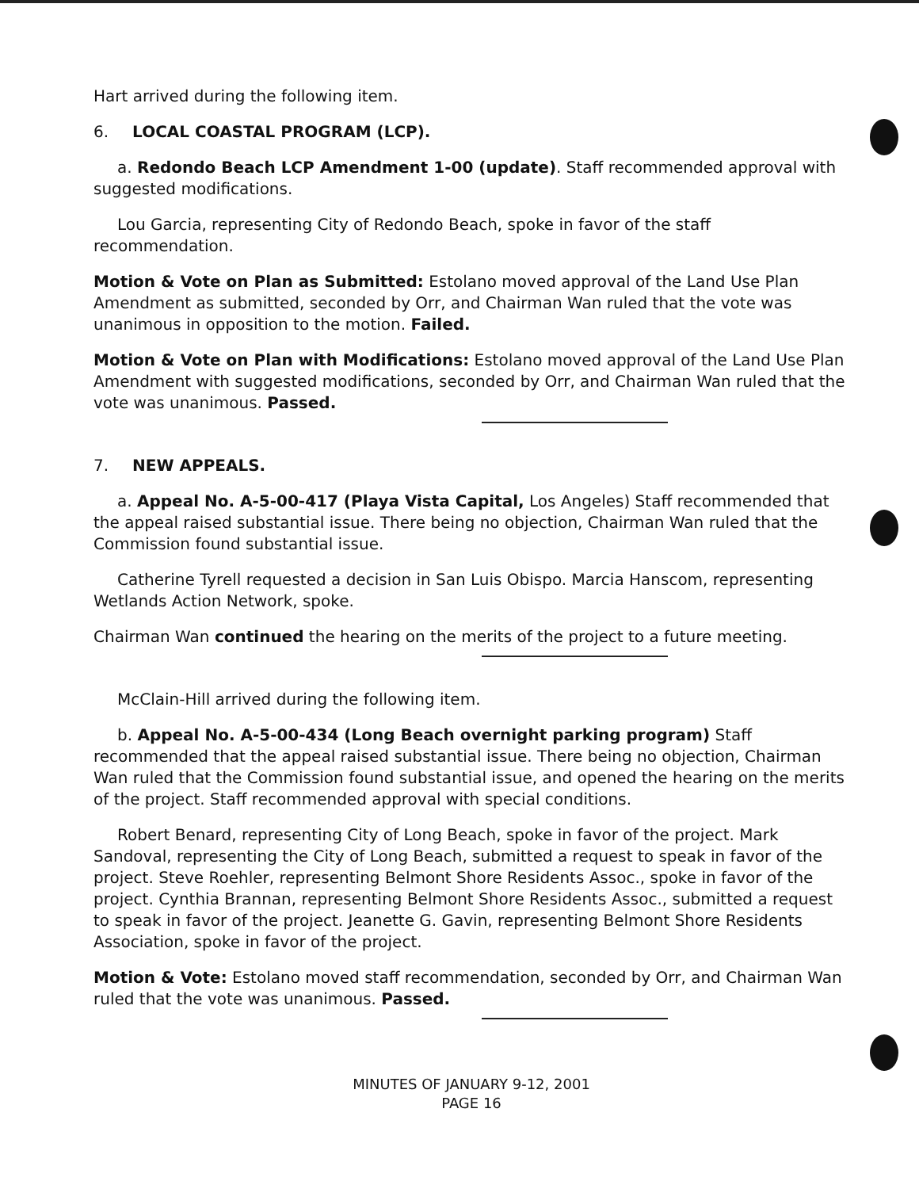Hart arrived during the following item.
6. LOCAL COASTAL PROGRAM (LCP).
a. Redondo Beach LCP Amendment 1-00 (update). Staff recommended approval with suggested modifications.
Lou Garcia, representing City of Redondo Beach, spoke in favor of the staff recommendation.
Motion & Vote on Plan as Submitted: Estolano moved approval of the Land Use Plan Amendment as submitted, seconded by Orr, and Chairman Wan ruled that the vote was unanimous in opposition to the motion. Failed.
Motion & Vote on Plan with Modifications: Estolano moved approval of the Land Use Plan Amendment with suggested modifications, seconded by Orr, and Chairman Wan ruled that the vote was unanimous. Passed.
7. NEW APPEALS.
a. Appeal No. A-5-00-417 (Playa Vista Capital, Los Angeles) Staff recommended that the appeal raised substantial issue. There being no objection, Chairman Wan ruled that the Commission found substantial issue.
Catherine Tyrell requested a decision in San Luis Obispo. Marcia Hanscom, representing Wetlands Action Network, spoke.
Chairman Wan continued the hearing on the merits of the project to a future meeting.
McClain-Hill arrived during the following item.
b. Appeal No. A-5-00-434 (Long Beach overnight parking program) Staff recommended that the appeal raised substantial issue. There being no objection, Chairman Wan ruled that the Commission found substantial issue, and opened the hearing on the merits of the project. Staff recommended approval with special conditions.
Robert Benard, representing City of Long Beach, spoke in favor of the project. Mark Sandoval, representing the City of Long Beach, submitted a request to speak in favor of the project. Steve Roehler, representing Belmont Shore Residents Assoc., spoke in favor of the project. Cynthia Brannan, representing Belmont Shore Residents Assoc., submitted a request to speak in favor of the project. Jeanette G. Gavin, representing Belmont Shore Residents Association, spoke in favor of the project.
Motion & Vote: Estolano moved staff recommendation, seconded by Orr, and Chairman Wan ruled that the vote was unanimous. Passed.
MINUTES OF JANUARY 9-12, 2001
PAGE 16